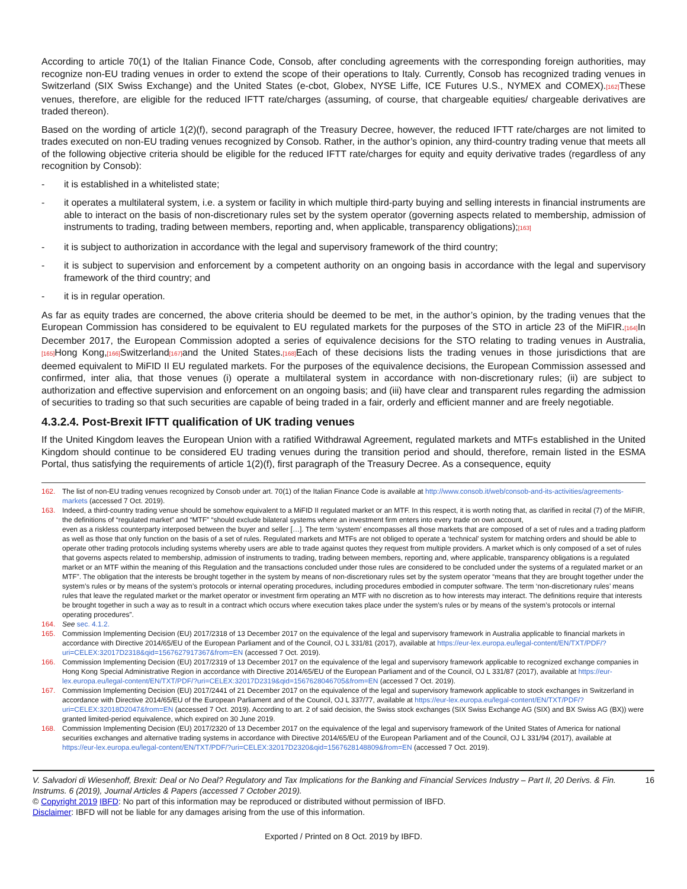According to article 70(1) of the Italian Finance Code, Consob, after concluding agreements with the corresponding foreign authorities, may recognize non-EU trading venues in order to extend the scope of their operations to Italy. Currently, Consob has recognized trading venues in Switzerland (SIX Swiss Exchange) and the United States (e-cbot, Globex, NYSE Liffe, ICE Futures U.S., NYMEX and COMEX).[162] These venues, therefore, are eligible for the reduced IFTT rate/charges (assuming, of course, that chargeable equities/ chargeable derivatives are traded thereon).
Based on the wording of article 1(2)(f), second paragraph of the Treasury Decree, however, the reduced IFTT rate/charges are not limited to trades executed on non-EU trading venues recognized by Consob. Rather, in the author’s opinion, any third-country trading venue that meets all of the following objective criteria should be eligible for the reduced IFTT rate/charges for equity and equity derivative trades (regardless of any recognition by Consob):
- it is established in a whitelisted state;
- it operates a multilateral system, i.e. a system or facility in which multiple third-party buying and selling interests in financial instruments are able to interact on the basis of non-discretionary rules set by the system operator (governing aspects related to membership, admission of instruments to trading, trading between members, reporting and, when applicable, transparency obligations);[163]
- it is subject to authorization in accordance with the legal and supervisory framework of the third country;
- it is subject to supervision and enforcement by a competent authority on an ongoing basis in accordance with the legal and supervisory framework of the third country; and
- it is in regular operation.
As far as equity trades are concerned, the above criteria should be deemed to be met, in the author’s opinion, by the trading venues that the European Commission has considered to be equivalent to EU regulated markets for the purposes of the STO in article 23 of the MiFIR.[164] In December 2017, the European Commission adopted a series of equivalence decisions for the STO relating to trading venues in Australia,[165] Hong Kong,[166] Switzerland[167] and the United States.[168] Each of these decisions lists the trading venues in those jurisdictions that are deemed equivalent to MiFID II EU regulated markets. For the purposes of the equivalence decisions, the European Commission assessed and confirmed, inter alia, that those venues (i) operate a multilateral system in accordance with non-discretionary rules; (ii) are subject to authorization and effective supervision and enforcement on an ongoing basis; and (iii) have clear and transparent rules regarding the admission of securities to trading so that such securities are capable of being traded in a fair, orderly and efficient manner and are freely negotiable.
4.3.2.4. Post-Brexit IFTT qualification of UK trading venues
If the United Kingdom leaves the European Union with a ratified Withdrawal Agreement, regulated markets and MTFs established in the United Kingdom should continue to be considered EU trading venues during the transition period and should, therefore, remain listed in the ESMA Portal, thus satisfying the requirements of article 1(2)(f), first paragraph of the Treasury Decree. As a consequence, equity
162. The list of non-EU trading venues recognized by Consob under art. 70(1) of the Italian Finance Code is available at http://www.consob.it/web/consob-and-its-activities/agreements-markets (accessed 7 Oct. 2019).
163. Indeed, a third-country trading venue should be somehow equivalent to a MiFID II regulated market or an MTF. In this respect, it is worth noting that, as clarified in recital (7) of the MiFIR, the definitions of “regulated market” and “MTF” “should exclude bilateral systems where an investment firm enters into every trade on own account,
even as a riskless counterparty interposed between the buyer and seller […]. The term ‘system’ encompasses all those markets that are composed of a set of rules and a trading platform as well as those that only function on the basis of a set of rules. Regulated markets and MTFs are not obliged to operate a ‘technical’ system for matching orders and should be able to operate other trading protocols including systems whereby users are able to trade against quotes they request from multiple providers. A market which is only composed of a set of rules that governs aspects related to membership, admission of instruments to trading, trading between members, reporting and, where applicable, transparency obligations is a regulated market or an MTF within the meaning of this Regulation and the transactions concluded under those rules are considered to be concluded under the systems of a regulated market or an MTF”. The obligation that the interests be brought together in the system by means of non-discretionary rules set by the system operator “means that they are brought together under the system’s rules or by means of the system’s protocols or internal operating procedures, including procedures embodied in computer software. The term ‘non-discretionary rules’ means rules that leave the regulated market or the market operator or investment firm operating an MTF with no discretion as to how interests may interact. The definitions require that interests be brought together in such a way as to result in a contract which occurs where execution takes place under the system’s rules or by means of the system’s protocols or internal operating procedures”.
164. See sec. 4.1.2.
165. Commission Implementing Decision (EU) 2017/2318 of 13 December 2017 on the equivalence of the legal and supervisory framework in Australia applicable to financial markets in accordance with Directive 2014/65/EU of the European Parliament and of the Council, OJ L 331/81 (2017), available at https://eur-lex.europa.eu/legal-content/EN/TXT/PDF/?uri=CELEX:32017D2318&qid=1567627917367&from=EN (accessed 7 Oct. 2019).
166. Commission Implementing Decision (EU) 2017/2319 of 13 December 2017 on the equivalence of the legal and supervisory framework applicable to recognized exchange companies in Hong Kong Special Administrative Region in accordance with Directive 2014/65/EU of the European Parliament and of the Council, OJ L 331/87 (2017), available at https://eur-lex.europa.eu/legal-content/EN/TXT/PDF/?uri=CELEX:32017D2319&qid=1567628046705&from=EN (accessed 7 Oct. 2019).
167. Commission Implementing Decision (EU) 2017/2441 of 21 December 2017 on the equivalence of the legal and supervisory framework applicable to stock exchanges in Switzerland in accordance with Directive 2014/65/EU of the European Parliament and of the Council, OJ L 337/77, available at https://eur-lex.europa.eu/legal-content/EN/TXT/PDF/?uri=CELEX:32018D2047&from=EN (accessed 7 Oct. 2019). According to art. 2 of said decision, the Swiss stock exchanges (SIX Swiss Exchange AG (SIX) and BX Swiss AG (BX)) were granted limited-period equivalence, which expired on 30 June 2019.
168. Commission Implementing Decision (EU) 2017/2320 of 13 December 2017 on the equivalence of the legal and supervisory framework of the United States of America for national securities exchanges and alternative trading systems in accordance with Directive 2014/65/EU of the European Parliament and of the Council, OJ L 331/94 (2017), available at https://eur-lex.europa.eu/legal-content/EN/TXT/PDF/?uri=CELEX:32017D2320&qid=1567628148809&from=EN (accessed 7 Oct. 2019).
V. Salvadori di Wiesenhoff, Brexit: Deal or No Deal? Regulatory and Tax Implications for the Banking and Financial Services Industry – Part II, 20 Derivs. & Fin. Instrums. 6 (2019), Journal Articles & Papers (accessed 7 October 2019). 16
© Copyright 2019 IBFD: No part of this information may be reproduced or distributed without permission of IBFD.
Disclaimer: IBFD will not be liable for any damages arising from the use of this information.
Exported / Printed on 8 Oct. 2019 by IBFD.